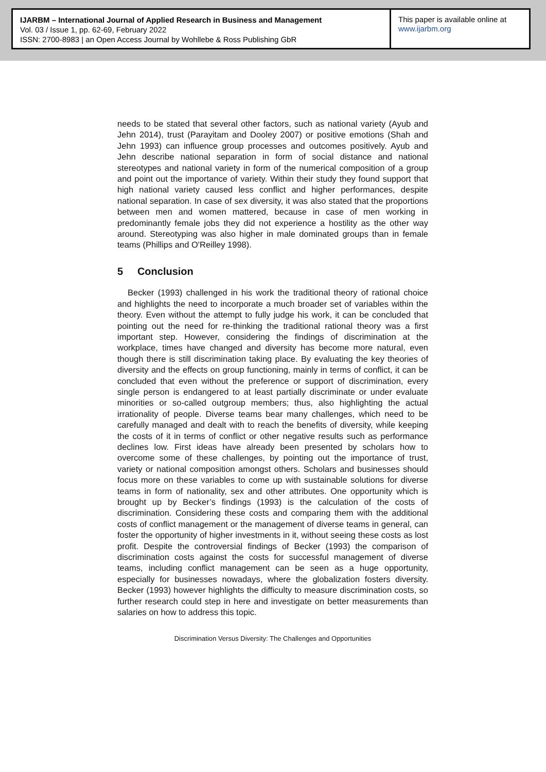IJARBM – International Journal of Applied Research in Business and Management
Vol. 03 / Issue 1, pp. 62-69, February 2022
ISSN: 2700-8983 | an Open Access Journal by Wohllebe & Ross Publishing GbR
This paper is available online at
www.ijarbm.org
needs to be stated that several other factors, such as national variety (Ayub and Jehn 2014), trust (Parayitam and Dooley 2007) or positive emotions (Shah and Jehn 1993) can influence group processes and outcomes positively. Ayub and Jehn describe national separation in form of social distance and national stereotypes and national variety in form of the numerical composition of a group and point out the importance of variety. Within their study they found support that high national variety caused less conflict and higher performances, despite national separation. In case of sex diversity, it was also stated that the proportions between men and women mattered, because in case of men working in predominantly female jobs they did not experience a hostility as the other way around. Stereotyping was also higher in male dominated groups than in female teams (Phillips and O'Reilley 1998).
5 Conclusion
Becker (1993) challenged in his work the traditional theory of rational choice and highlights the need to incorporate a much broader set of variables within the theory. Even without the attempt to fully judge his work, it can be concluded that pointing out the need for re-thinking the traditional rational theory was a first important step. However, considering the findings of discrimination at the workplace, times have changed and diversity has become more natural, even though there is still discrimination taking place. By evaluating the key theories of diversity and the effects on group functioning, mainly in terms of conflict, it can be concluded that even without the preference or support of discrimination, every single person is endangered to at least partially discriminate or under evaluate minorities or so-called outgroup members; thus, also highlighting the actual irrationality of people. Diverse teams bear many challenges, which need to be carefully managed and dealt with to reach the benefits of diversity, while keeping the costs of it in terms of conflict or other negative results such as performance declines low. First ideas have already been presented by scholars how to overcome some of these challenges, by pointing out the importance of trust, variety or national composition amongst others. Scholars and businesses should focus more on these variables to come up with sustainable solutions for diverse teams in form of nationality, sex and other attributes. One opportunity which is brought up by Becker’s findings (1993) is the calculation of the costs of discrimination. Considering these costs and comparing them with the additional costs of conflict management or the management of diverse teams in general, can foster the opportunity of higher investments in it, without seeing these costs as lost profit. Despite the controversial findings of Becker (1993) the comparison of discrimination costs against the costs for successful management of diverse teams, including conflict management can be seen as a huge opportunity, especially for businesses nowadays, where the globalization fosters diversity. Becker (1993) however highlights the difficulty to measure discrimination costs, so further research could step in here and investigate on better measurements than salaries on how to address this topic.
Discrimination Versus Diversity: The Challenges and Opportunities